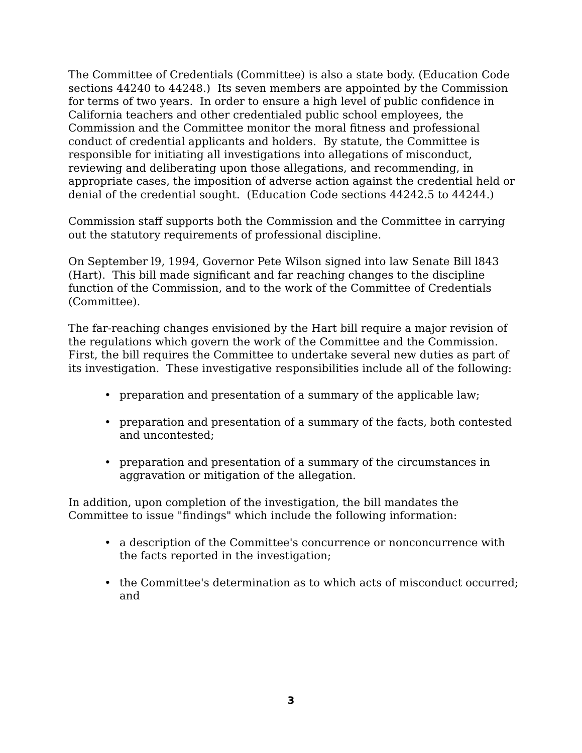The Committee of Credentials (Committee) is also a state body. (Education Code sections 44240 to 44248.) Its seven members are appointed by the Commission for terms of two years. In order to ensure a high level of public confidence in California teachers and other credentialed public school employees, the Commission and the Committee monitor the moral fitness and professional conduct of credential applicants and holders. By statute, the Committee is responsible for initiating all investigations into allegations of misconduct, reviewing and deliberating upon those allegations, and recommending, in appropriate cases, the imposition of adverse action against the credential held or denial of the credential sought. (Education Code sections 44242.5 to 44244.)
Commission staff supports both the Commission and the Committee in carrying out the statutory requirements of professional discipline.
On September l9, 1994, Governor Pete Wilson signed into law Senate Bill l843 (Hart). This bill made significant and far reaching changes to the discipline function of the Commission, and to the work of the Committee of Credentials (Committee).
The far-reaching changes envisioned by the Hart bill require a major revision of the regulations which govern the work of the Committee and the Commission. First, the bill requires the Committee to undertake several new duties as part of its investigation. These investigative responsibilities include all of the following:
• preparation and presentation of a summary of the applicable law;
• preparation and presentation of a summary of the facts, both contested and uncontested;
• preparation and presentation of a summary of the circumstances in aggravation or mitigation of the allegation.
In addition, upon completion of the investigation, the bill mandates the Committee to issue "findings" which include the following information:
• a description of the Committee's concurrence or nonconcurrence with the facts reported in the investigation;
• the Committee's determination as to which acts of misconduct occurred; and
3